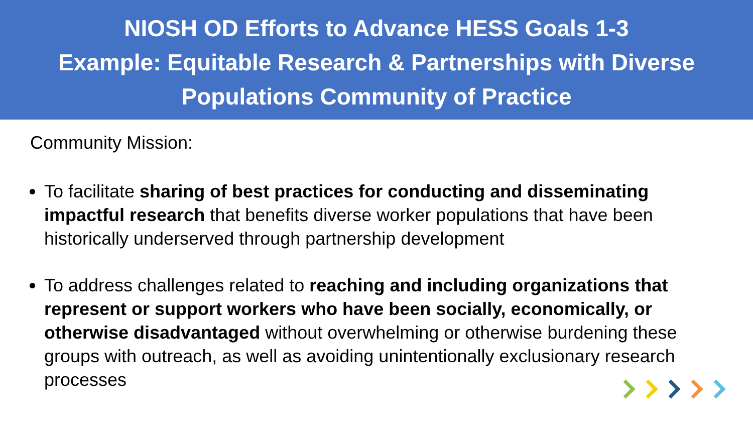NIOSH OD Efforts to Advance HESS Goals 1-3
Example: Equitable Research & Partnerships with Diverse Populations Community of Practice
Community Mission:
To facilitate sharing of best practices for conducting and disseminating impactful research that benefits diverse worker populations that have been historically underserved through partnership development
To address challenges related to reaching and including organizations that represent or support workers who have been socially, economically, or otherwise disadvantaged without overwhelming or otherwise burdening these groups with outreach, as well as avoiding unintentionally exclusionary research processes